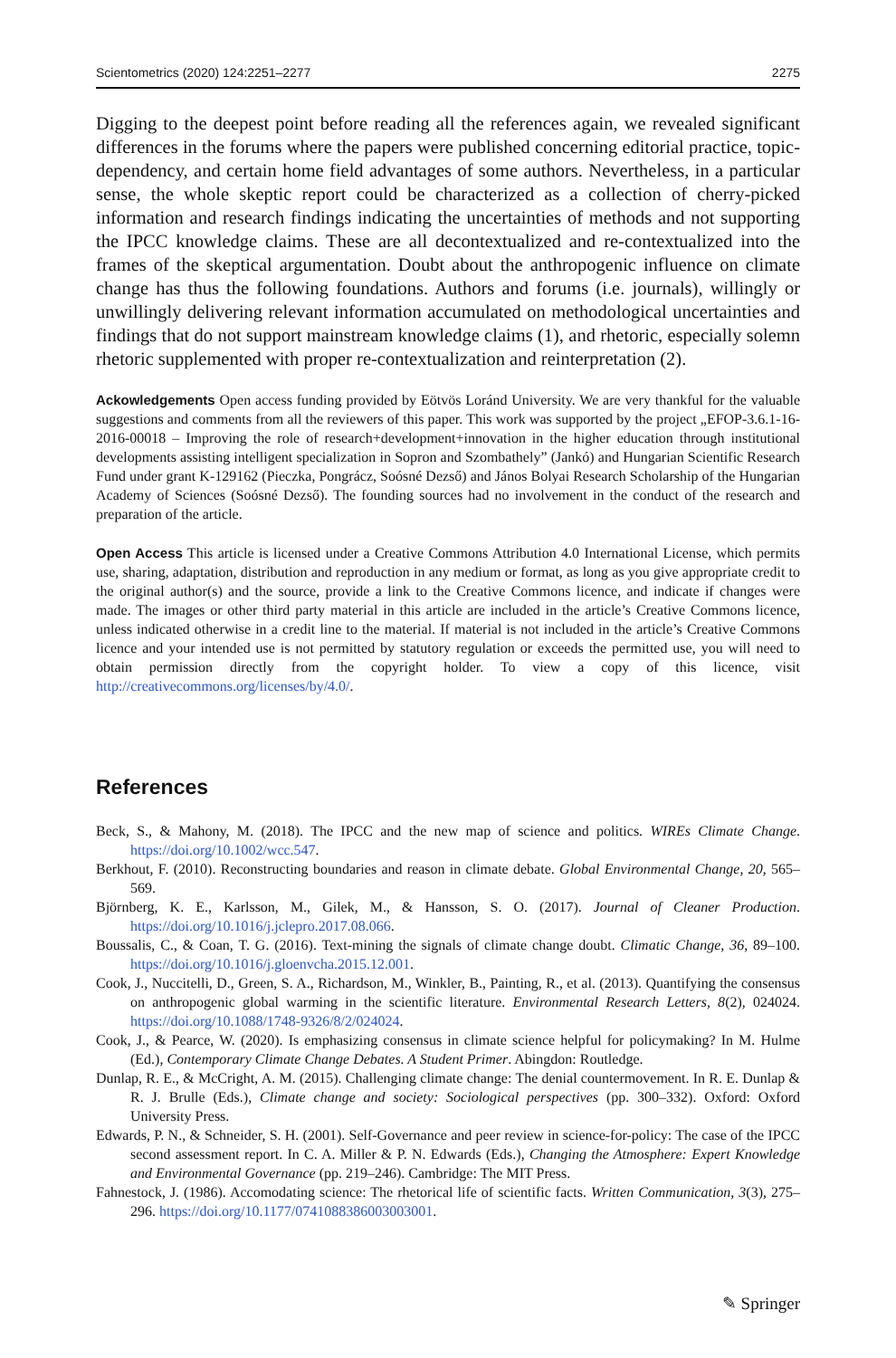Scientometrics (2020) 124:2251–2277 2275
Digging to the deepest point before reading all the references again, we revealed significant differences in the forums where the papers were published concerning editorial practice, topic-dependency, and certain home field advantages of some authors. Nevertheless, in a particular sense, the whole skeptic report could be characterized as a collection of cherry-picked information and research findings indicating the uncertainties of methods and not supporting the IPCC knowledge claims. These are all decontextualized and re-contextualized into the frames of the skeptical argumentation. Doubt about the anthropogenic influence on climate change has thus the following foundations. Authors and forums (i.e. journals), willingly or unwillingly delivering relevant information accumulated on methodological uncertainties and findings that do not support mainstream knowledge claims (1), and rhetoric, especially solemn rhetoric supplemented with proper re-contextualization and reinterpretation (2).
Ackowledgements Open access funding provided by Eötvös Loránd University. We are very thankful for the valuable suggestions and comments from all the reviewers of this paper. This work was supported by the project „EFOP-3.6.1-16-2016-00018 – Improving the role of research+development+innovation in the higher education through institutional developments assisting intelligent specialization in Sopron and Szombathely” (Jankó) and Hungarian Scientific Research Fund under grant K-129162 (Pieczka, Pongrácz, Soósné Dezső) and János Bolyai Research Scholarship of the Hungarian Academy of Sciences (Soósné Dezső). The founding sources had no involvement in the conduct of the research and preparation of the article.
Open Access This article is licensed under a Creative Commons Attribution 4.0 International License, which permits use, sharing, adaptation, distribution and reproduction in any medium or format, as long as you give appropriate credit to the original author(s) and the source, provide a link to the Creative Commons licence, and indicate if changes were made. The images or other third party material in this article are included in the article’s Creative Commons licence, unless indicated otherwise in a credit line to the material. If material is not included in the article’s Creative Commons licence and your intended use is not permitted by statutory regulation or exceeds the permitted use, you will need to obtain permission directly from the copyright holder. To view a copy of this licence, visit http://creativecommons.org/licenses/by/4.0/.
References
Beck, S., & Mahony, M. (2018). The IPCC and the new map of science and politics. WIREs Climate Change. https://doi.org/10.1002/wcc.547.
Berkhout, F. (2010). Reconstructing boundaries and reason in climate debate. Global Environmental Change, 20, 565–569.
Björnberg, K. E., Karlsson, M., Gilek, M., & Hansson, S. O. (2017). Journal of Cleaner Production. https://doi.org/10.1016/j.jclepro.2017.08.066.
Boussalis, C., & Coan, T. G. (2016). Text-mining the signals of climate change doubt. Climatic Change, 36, 89–100. https://doi.org/10.1016/j.gloenvcha.2015.12.001.
Cook, J., Nuccitelli, D., Green, S. A., Richardson, M., Winkler, B., Painting, R., et al. (2013). Quantifying the consensus on anthropogenic global warming in the scientific literature. Environmental Research Letters, 8(2), 024024. https://doi.org/10.1088/1748-9326/8/2/024024.
Cook, J., & Pearce, W. (2020). Is emphasizing consensus in climate science helpful for policymaking? In M. Hulme (Ed.), Contemporary Climate Change Debates. A Student Primer. Abingdon: Routledge.
Dunlap, R. E., & McCright, A. M. (2015). Challenging climate change: The denial countermovement. In R. E. Dunlap & R. J. Brulle (Eds.), Climate change and society: Sociological perspectives (pp. 300–332). Oxford: Oxford University Press.
Edwards, P. N., & Schneider, S. H. (2001). Self-Governance and peer review in science-for-policy: The case of the IPCC second assessment report. In C. A. Miller & P. N. Edwards (Eds.), Changing the Atmosphere: Expert Knowledge and Environmental Governance (pp. 219–246). Cambridge: The MIT Press.
Fahnestock, J. (1986). Accomodating science: The rhetorical life of scientific facts. Written Communication, 3(3), 275–296. https://doi.org/10.1177/0741088386003003001.
✎ Springer